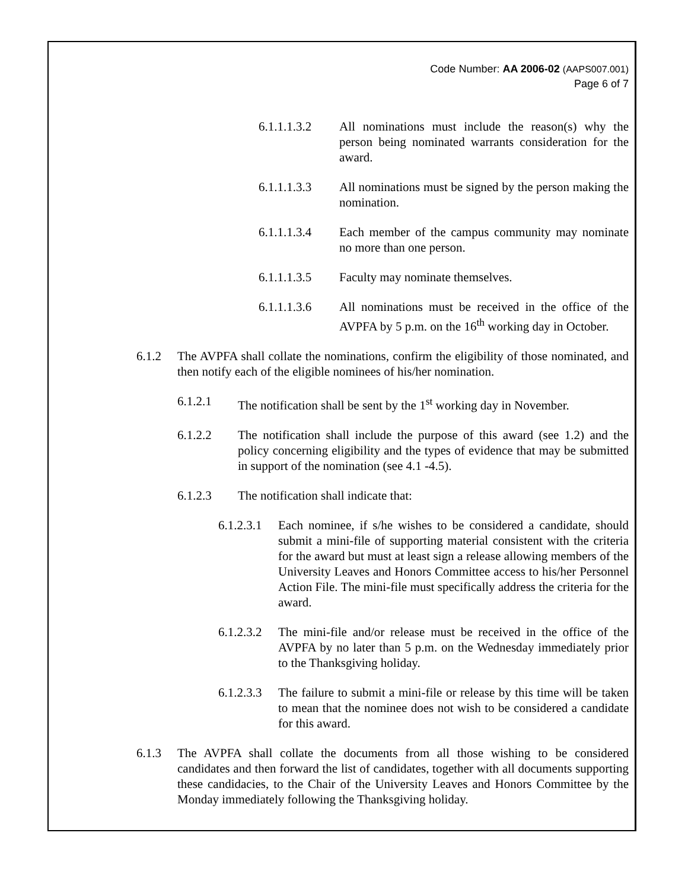Code Number: AA 2006-02 (AAPS007.001)
Page 6 of 7
6.1.1.1.3.2
All nominations must include the reason(s) why the person being nominated warrants consideration for the award.
6.1.1.1.3.3
All nominations must be signed by the person making the nomination.
6.1.1.1.3.4
Each member of the campus community may nominate no more than one person.
6.1.1.1.3.5
Faculty may nominate themselves.
6.1.1.1.3.6
All nominations must be received in the office of the AVPFA by 5 p.m. on the 16<sup>th</sup> working day in October.
6.1.2 The AVPFA shall collate the nominations, confirm the eligibility of those nominated, and then notify each of the eligible nominees of his/her nomination.
6.1.2.1 The notification shall be sent by the 1<sup>st</sup> working day in November.
6.1.2.2 The notification shall include the purpose of this award (see 1.2) and the policy concerning eligibility and the types of evidence that may be submitted in support of the nomination (see 4.1 -4.5).
6.1.2.3 The notification shall indicate that:
6.1.2.3.1
Each nominee, if s/he wishes to be considered a candidate, should submit a mini-file of supporting material consistent with the criteria for the award but must at least sign a release allowing members of the University Leaves and Honors Committee access to his/her Personnel Action File. The mini-file must specifically address the criteria for the award.
6.1.2.3.2
The mini-file and/or release must be received in the office of the AVPFA by no later than 5 p.m. on the Wednesday immediately prior to the Thanksgiving holiday.
6.1.2.3.3
The failure to submit a mini-file or release by this time will be taken to mean that the nominee does not wish to be considered a candidate for this award.
6.1.3 The AVPFA shall collate the documents from all those wishing to be considered candidates and then forward the list of candidates, together with all documents supporting these candidacies, to the Chair of the University Leaves and Honors Committee by the Monday immediately following the Thanksgiving holiday.